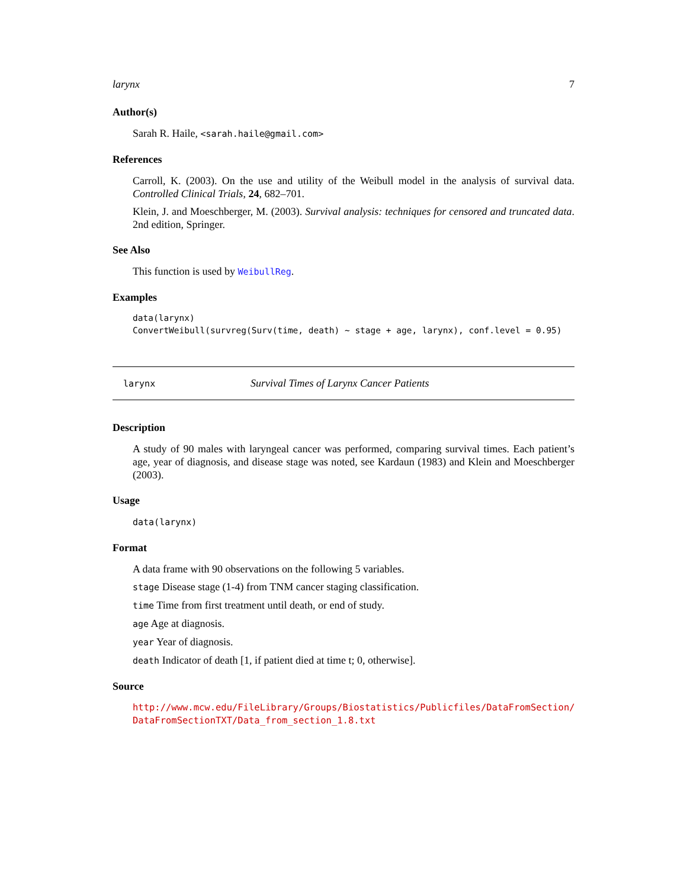larynx 7
Author(s)
Sarah R. Haile, <sarah.haile@gmail.com>
References
Carroll, K. (2003). On the use and utility of the Weibull model in the analysis of survival data. Controlled Clinical Trials, 24, 682–701.
Klein, J. and Moeschberger, M. (2003). Survival analysis: techniques for censored and truncated data. 2nd edition, Springer.
See Also
This function is used by WeibullReg.
Examples
data(larynx)
ConvertWeibull(survreg(Surv(time, death) ~ stage + age, larynx), conf.level = 0.95)
larynx Survival Times of Larynx Cancer Patients
Description
A study of 90 males with laryngeal cancer was performed, comparing survival times. Each patient’s age, year of diagnosis, and disease stage was noted, see Kardaun (1983) and Klein and Moeschberger (2003).
Usage
data(larynx)
Format
A data frame with 90 observations on the following 5 variables.
stage Disease stage (1-4) from TNM cancer staging classification.
time Time from first treatment until death, or end of study.
age Age at diagnosis.
year Year of diagnosis.
death Indicator of death [1, if patient died at time t; 0, otherwise].
Source
http://www.mcw.edu/FileLibrary/Groups/Biostatistics/Publicfiles/DataFromSection/
DataFromSectionTXT/Data_from_section_1.8.txt